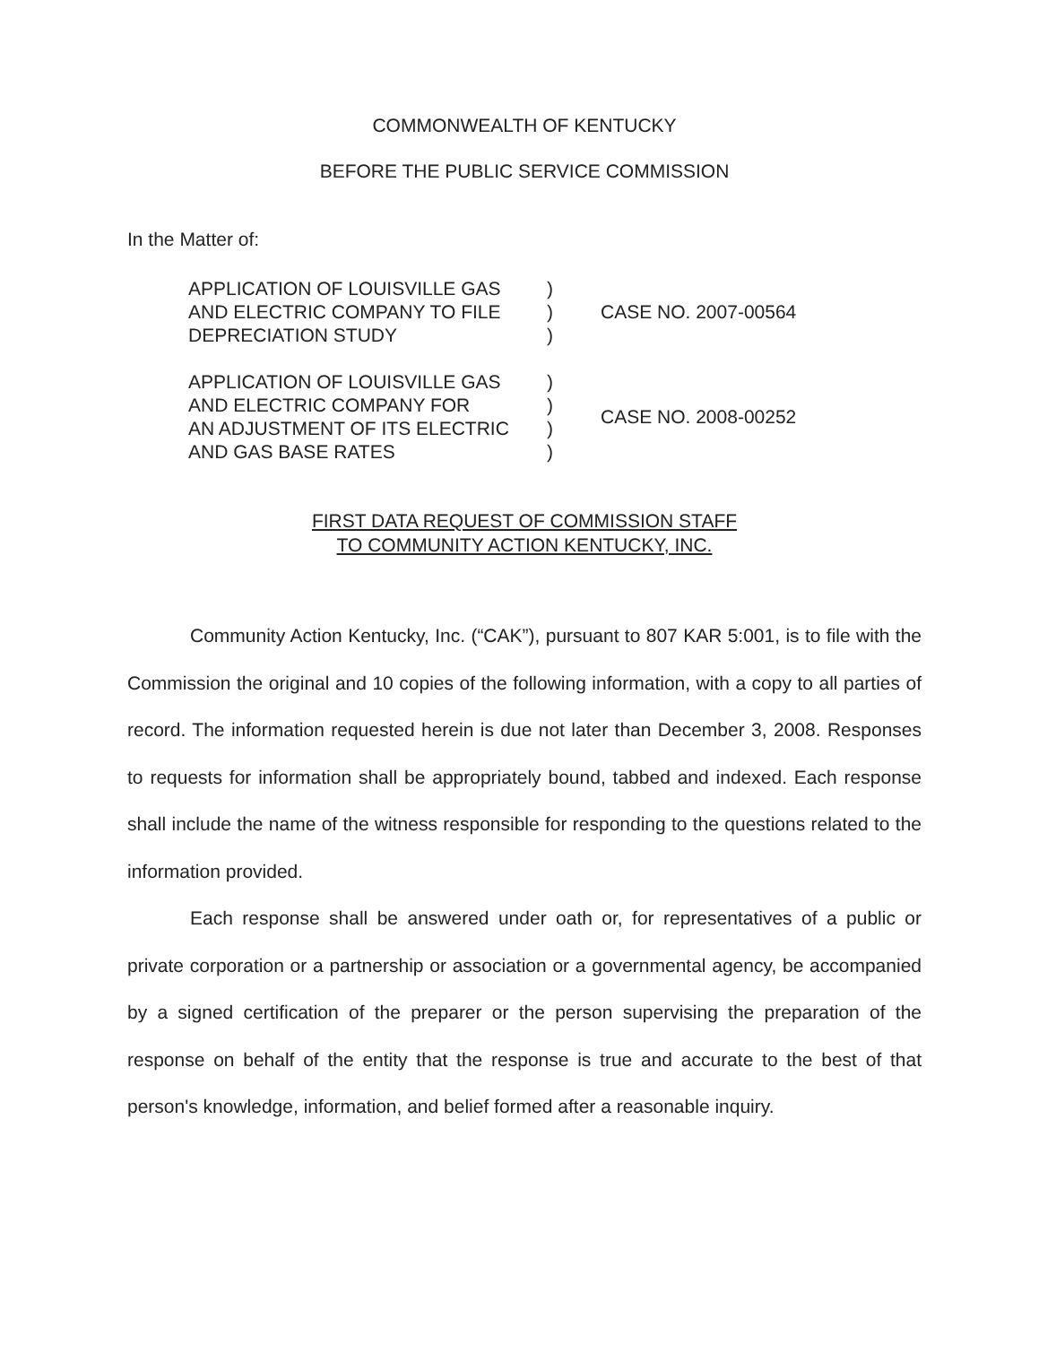COMMONWEALTH OF KENTUCKY
BEFORE THE PUBLIC SERVICE COMMISSION
In the Matter of:
| APPLICATION OF LOUISVILLE GAS AND ELECTRIC COMPANY TO FILE DEPRECIATION STUDY | ) ) ) | CASE NO. 2007-00564 |
| APPLICATION OF LOUISVILLE GAS AND ELECTRIC COMPANY FOR AN ADJUSTMENT OF ITS ELECTRIC AND GAS BASE RATES | ) ) ) ) | CASE NO. 2008-00252 |
FIRST DATA REQUEST OF COMMISSION STAFF
TO COMMUNITY ACTION KENTUCKY, INC.
Community Action Kentucky, Inc. (“CAK”), pursuant to 807 KAR 5:001, is to file with the Commission the original and 10 copies of the following information, with a copy to all parties of record. The information requested herein is due not later than December 3, 2008. Responses to requests for information shall be appropriately bound, tabbed and indexed. Each response shall include the name of the witness responsible for responding to the questions related to the information provided.
Each response shall be answered under oath or, for representatives of a public or private corporation or a partnership or association or a governmental agency, be accompanied by a signed certification of the preparer or the person supervising the preparation of the response on behalf of the entity that the response is true and accurate to the best of that person's knowledge, information, and belief formed after a reasonable inquiry.